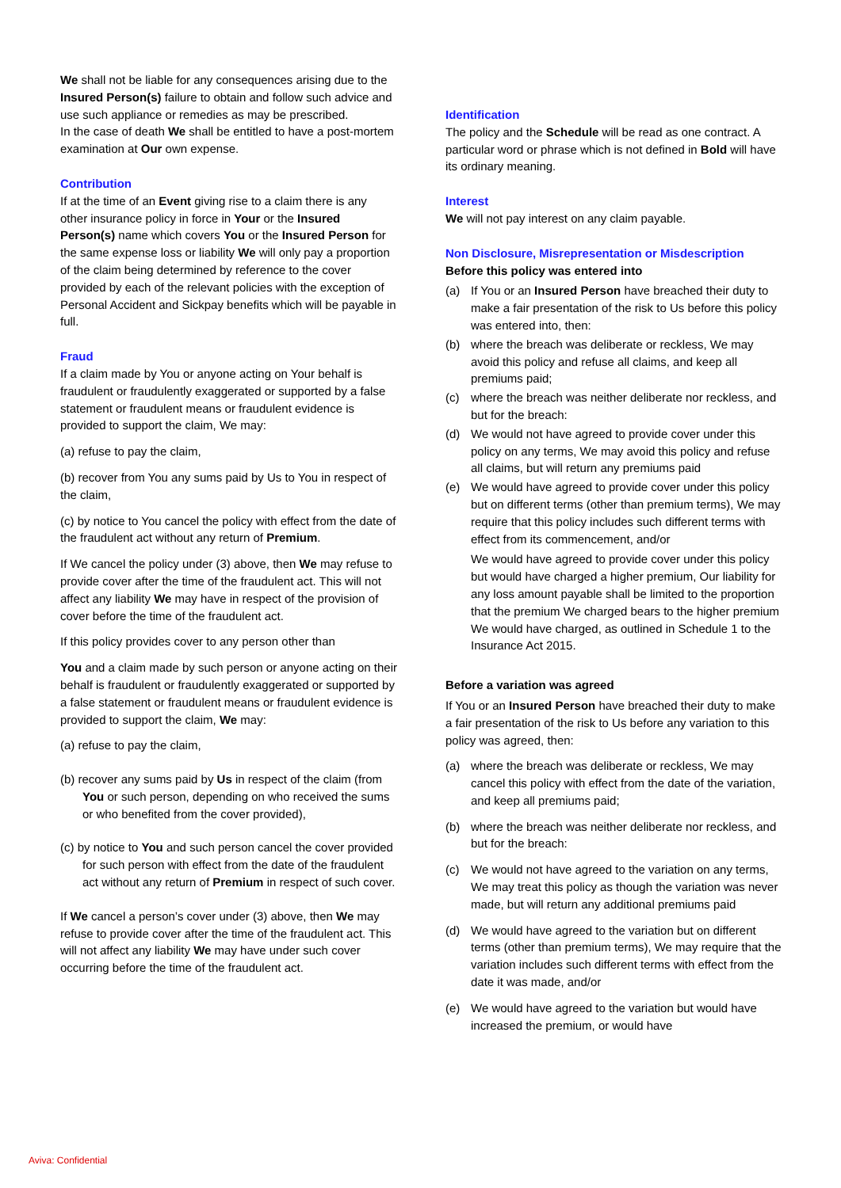We shall not be liable for any consequences arising due to the Insured Person(s) failure to obtain and follow such advice and use such appliance or remedies as may be prescribed.
In the case of death We shall be entitled to have a post-mortem examination at Our own expense.
Contribution
If at the time of an Event giving rise to a claim there is any other insurance policy in force in Your or the Insured Person(s) name which covers You or the Insured Person for the same expense loss or liability We will only pay a proportion of the claim being determined by reference to the cover provided by each of the relevant policies with the exception of Personal Accident and Sickpay benefits which will be payable in full.
Fraud
If a claim made by You or anyone acting on Your behalf is fraudulent or fraudulently exaggerated or supported by a false statement or fraudulent means or fraudulent evidence is provided to support the claim, We may:
(a) refuse to pay the claim,
(b) recover from You any sums paid by Us to You in respect of the claim,
(c) by notice to You cancel the policy with effect from the date of the fraudulent act without any return of Premium.
If We cancel the policy under (3) above, then We may refuse to provide cover after the time of the fraudulent act. This will not affect any liability We may have in respect of the provision of cover before the time of the fraudulent act.
If this policy provides cover to any person other than
You and a claim made by such person or anyone acting on their behalf is fraudulent or fraudulently exaggerated or supported by a false statement or fraudulent means or fraudulent evidence is provided to support the claim, We may:
(a) refuse to pay the claim,
(b) recover any sums paid by Us in respect of the claim (from You or such person, depending on who received the sums or who benefited from the cover provided),
(c) by notice to You and such person cancel the cover provided for such person with effect from the date of the fraudulent act without any return of Premium in respect of such cover.
If We cancel a person’s cover under (3) above, then We may refuse to provide cover after the time of the fraudulent act. This will not affect any liability We may have under such cover occurring before the time of the fraudulent act.
Identification
The policy and the Schedule will be read as one contract. A particular word or phrase which is not defined in Bold will have its ordinary meaning.
Interest
We will not pay interest on any claim payable.
Non Disclosure, Misrepresentation or Misdescription
Before this policy was entered into
(a) If You or an Insured Person have breached their duty to make a fair presentation of the risk to Us before this policy was entered into, then:
(b) where the breach was deliberate or reckless, We may avoid this policy and refuse all claims, and keep all premiums paid;
(c) where the breach was neither deliberate nor reckless, and but for the breach:
(d) We would not have agreed to provide cover under this policy on any terms, We may avoid this policy and refuse all claims, but will return any premiums paid
(e) We would have agreed to provide cover under this policy but on different terms (other than premium terms), We may require that this policy includes such different terms with effect from its commencement, and/or
We would have agreed to provide cover under this policy but would have charged a higher premium, Our liability for any loss amount payable shall be limited to the proportion that the premium We charged bears to the higher premium We would have charged, as outlined in Schedule 1 to the Insurance Act 2015.
Before a variation was agreed
If You or an Insured Person have breached their duty to make a fair presentation of the risk to Us before any variation to this policy was agreed, then:
(a) where the breach was deliberate or reckless, We may cancel this policy with effect from the date of the variation, and keep all premiums paid;
(b) where the breach was neither deliberate nor reckless, and but for the breach:
(c) We would not have agreed to the variation on any terms, We may treat this policy as though the variation was never made, but will return any additional premiums paid
(d) We would have agreed to the variation but on different terms (other than premium terms), We may require that the variation includes such different terms with effect from the date it was made, and/or
(e) We would have agreed to the variation but would have increased the premium, or would have
Aviva: Confidential